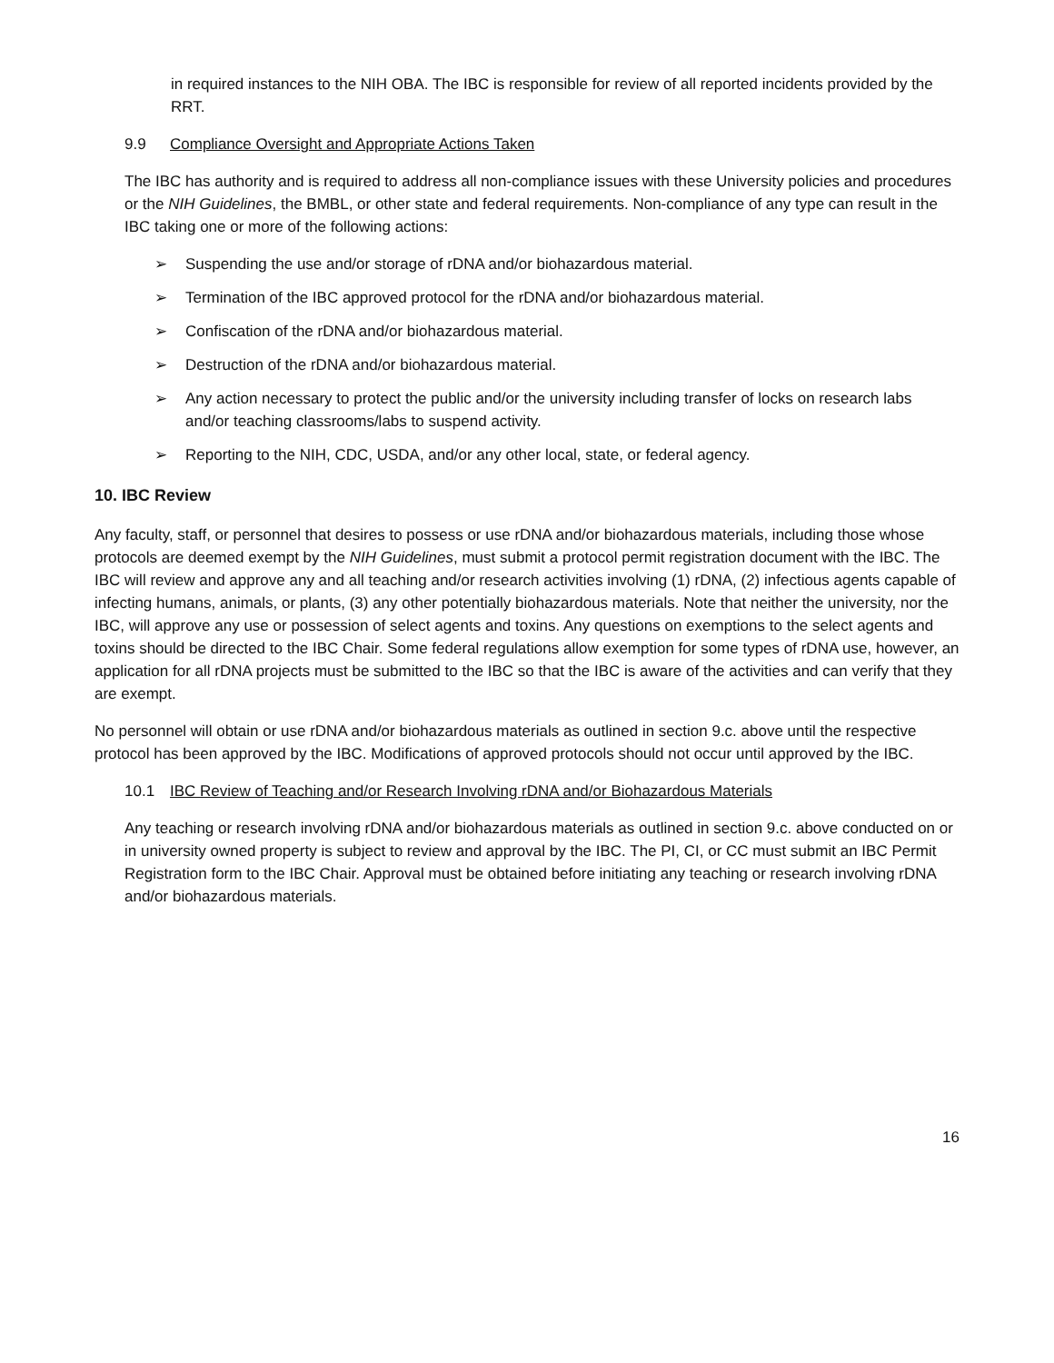in required instances to the NIH OBA. The IBC is responsible for review of all reported incidents provided by the RRT.
9.9 Compliance Oversight and Appropriate Actions Taken
The IBC has authority and is required to address all non-compliance issues with these University policies and procedures or the NIH Guidelines, the BMBL, or other state and federal requirements. Non-compliance of any type can result in the IBC taking one or more of the following actions:
➢ Suspending the use and/or storage of rDNA and/or biohazardous material.
➢ Termination of the IBC approved protocol for the rDNA and/or biohazardous material.
➢ Confiscation of the rDNA and/or biohazardous material.
➢ Destruction of the rDNA and/or biohazardous material.
➢ Any action necessary to protect the public and/or the university including transfer of locks on research labs and/or teaching classrooms/labs to suspend activity.
➢ Reporting to the NIH, CDC, USDA, and/or any other local, state, or federal agency.
10. IBC Review
Any faculty, staff, or personnel that desires to possess or use rDNA and/or biohazardous materials, including those whose protocols are deemed exempt by the NIH Guidelines, must submit a protocol permit registration document with the IBC. The IBC will review and approve any and all teaching and/or research activities involving (1) rDNA, (2) infectious agents capable of infecting humans, animals, or plants, (3) any other potentially biohazardous materials. Note that neither the university, nor the IBC, will approve any use or possession of select agents and toxins. Any questions on exemptions to the select agents and toxins should be directed to the IBC Chair. Some federal regulations allow exemption for some types of rDNA use, however, an application for all rDNA projects must be submitted to the IBC so that the IBC is aware of the activities and can verify that they are exempt.
No personnel will obtain or use rDNA and/or biohazardous materials as outlined in section 9.c. above until the respective protocol has been approved by the IBC. Modifications of approved protocols should not occur until approved by the IBC.
10.1 IBC Review of Teaching and/or Research Involving rDNA and/or Biohazardous Materials
Any teaching or research involving rDNA and/or biohazardous materials as outlined in section 9.c. above conducted on or in university owned property is subject to review and approval by the IBC. The PI, CI, or CC must submit an IBC Permit Registration form to the IBC Chair. Approval must be obtained before initiating any teaching or research involving rDNA and/or biohazardous materials.
16